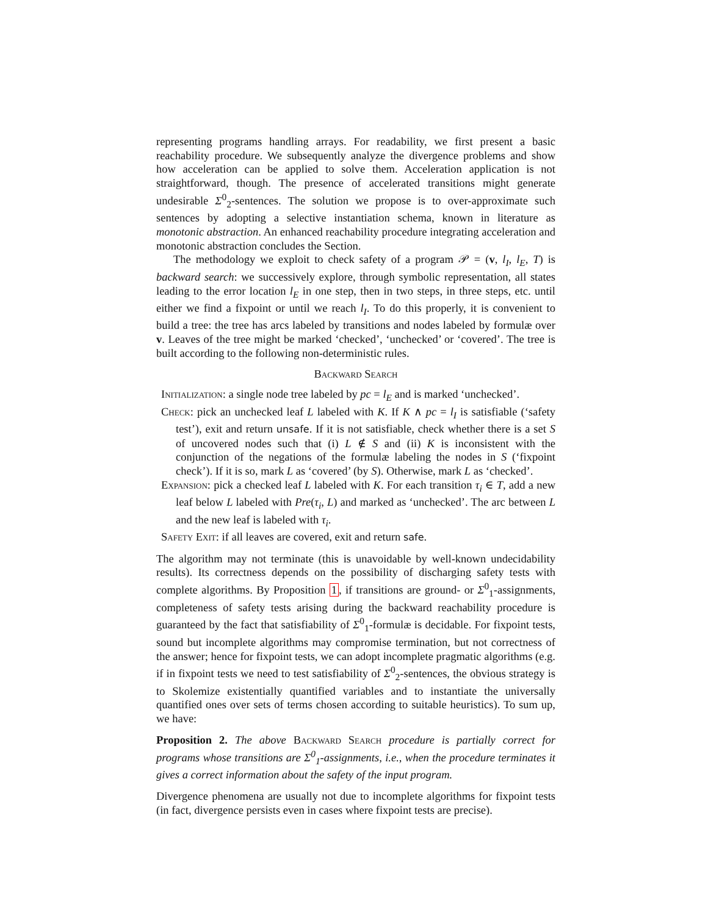representing programs handling arrays. For readability, we first present a basic reachability procedure. We subsequently analyze the divergence problems and show how acceleration can be applied to solve them. Acceleration application is not straightforward, though. The presence of accelerated transitions might generate undesirable Σ<sup>0</sup><sub>2</sub>-sentences. The solution we propose is to over-approximate such sentences by adopting a selective instantiation schema, known in literature as monotonic abstraction. An enhanced reachability procedure integrating acceleration and monotonic abstraction concludes the Section.
The methodology we exploit to check safety of a program 𝒫 = (v, l<sub>I</sub>, l<sub>E</sub>, T) is backward search: we successively explore, through symbolic representation, all states leading to the error location l<sub>E</sub> in one step, then in two steps, in three steps, etc. until either we find a fixpoint or until we reach l<sub>I</sub>. To do this properly, it is convenient to build a tree: the tree has arcs labeled by transitions and nodes labeled by formulæ over v. Leaves of the tree might be marked ‘checked’, ‘unchecked’ or ‘covered’. The tree is built according to the following non-deterministic rules.
Backward Search
Initialization: a single node tree labeled by pc = l<sub>E</sub> and is marked ‘unchecked’.
Check: pick an unchecked leaf L labeled with K. If K ∧ pc = l<sub>I</sub> is satisfiable (‘safety test’), exit and return unsafe. If it is not satisfiable, check whether there is a set S of uncovered nodes such that (i) L ∉ S and (ii) K is inconsistent with the conjunction of the negations of the formulæ labeling the nodes in S (‘fixpoint check’). If it is so, mark L as ‘covered’ (by S). Otherwise, mark L as ‘checked’.
Expansion: pick a checked leaf L labeled with K. For each transition τ<sub>i</sub> ∈ T, add a new leaf below L labeled with Pre(τ<sub>i</sub>, L) and marked as ‘unchecked’. The arc between L and the new leaf is labeled with τ<sub>i</sub>.
Safety Exit: if all leaves are covered, exit and return safe.
The algorithm may not terminate (this is unavoidable by well-known undecidability results). Its correctness depends on the possibility of discharging safety tests with complete algorithms. By Proposition 1, if transitions are ground- or Σ<sup>0</sup><sub>1</sub>-assignments, completeness of safety tests arising during the backward reachability procedure is guaranteed by the fact that satisfiability of Σ<sup>0</sup><sub>1</sub>-formulæ is decidable. For fixpoint tests, sound but incomplete algorithms may compromise termination, but not correctness of the answer; hence for fixpoint tests, we can adopt incomplete pragmatic algorithms (e.g. if in fixpoint tests we need to test satisfiability of Σ<sup>0</sup><sub>2</sub>-sentences, the obvious strategy is to Skolemize existentially quantified variables and to instantiate the universally quantified ones over sets of terms chosen according to suitable heuristics). To sum up, we have:
Proposition 2. The above Backward Search procedure is partially correct for programs whose transitions are Σ<sup>0</sup><sub>1</sub>-assignments, i.e., when the procedure terminates it gives a correct information about the safety of the input program.
Divergence phenomena are usually not due to incomplete algorithms for fixpoint tests (in fact, divergence persists even in cases where fixpoint tests are precise).